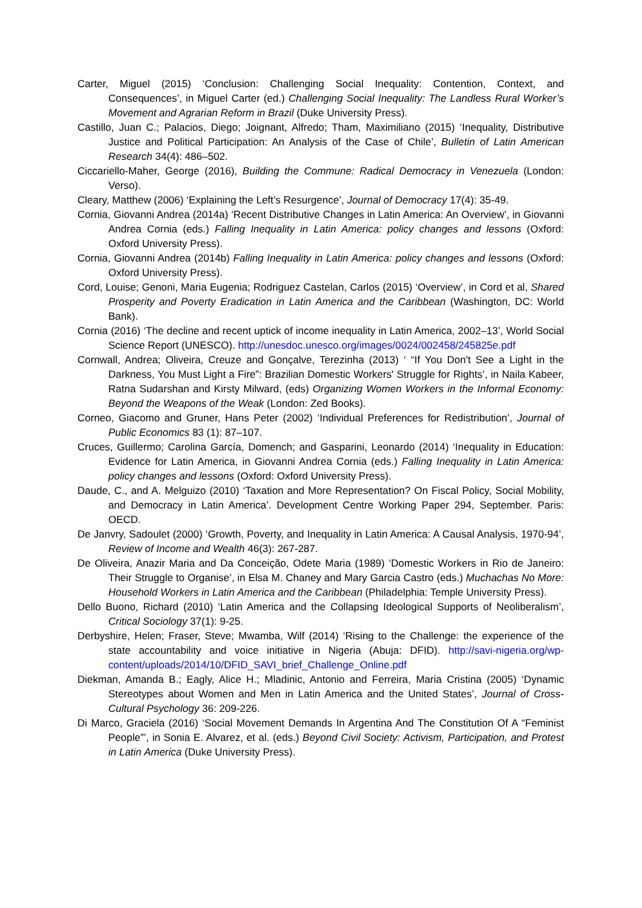Carter, Miguel (2015) ‘Conclusion: Challenging Social Inequality: Contention, Context, and Consequences’, in Miguel Carter (ed.) Challenging Social Inequality: The Landless Rural Worker’s Movement and Agrarian Reform in Brazil (Duke University Press).
Castillo, Juan C.; Palacios, Diego; Joignant, Alfredo; Tham, Maximiliano (2015) ‘Inequality, Distributive Justice and Political Participation: An Analysis of the Case of Chile’, Bulletin of Latin American Research 34(4): 486–502.
Ciccariello-Maher, George (2016), Building the Commune: Radical Democracy in Venezuela (London: Verso).
Cleary, Matthew (2006) ‘Explaining the Left’s Resurgence’, Journal of Democracy 17(4): 35-49.
Cornia, Giovanni Andrea (2014a) ‘Recent Distributive Changes in Latin America: An Overview’, in Giovanni Andrea Cornia (eds.) Falling Inequality in Latin America: policy changes and lessons (Oxford: Oxford University Press).
Cornia, Giovanni Andrea (2014b) Falling Inequality in Latin America: policy changes and lessons (Oxford: Oxford University Press).
Cord, Louise; Genoni, Maria Eugenia; Rodriguez Castelan, Carlos (2015) ‘Overview’, in Cord et al, Shared Prosperity and Poverty Eradication in Latin America and the Caribbean (Washington, DC: World Bank).
Cornia (2016) ‘The decline and recent uptick of income inequality in Latin America, 2002–13’, World Social Science Report (UNESCO). http://unesdoc.unesco.org/images/0024/002458/245825e.pdf
Cornwall, Andrea; Oliveira, Creuze and Gonçalve, Terezinha (2013) ‘ “If You Don't See a Light in the Darkness, You Must Light a Fire”: Brazilian Domestic Workers' Struggle for Rights’, in Naila Kabeer, Ratna Sudarshan and Kirsty Milward, (eds) Organizing Women Workers in the Informal Economy: Beyond the Weapons of the Weak (London: Zed Books).
Corneo, Giacomo and Gruner, Hans Peter (2002) ‘Individual Preferences for Redistribution’, Journal of Public Economics 83 (1): 87–107.
Cruces, Guillermo; Carolina García, Domench; and Gasparini, Leonardo (2014) ‘Inequality in Education: Evidence for Latin America, in Giovanni Andrea Cornia (eds.) Falling Inequality in Latin America: policy changes and lessons (Oxford: Oxford University Press).
Daude, C., and A. Melguizo (2010) ‘Taxation and More Representation? On Fiscal Policy, Social Mobility, and Democracy in Latin America’. Development Centre Working Paper 294, September. Paris: OECD.
De Janvry, Sadoulet (2000) ‘Growth, Poverty, and Inequality in Latin America: A Causal Analysis, 1970-94’, Review of Income and Wealth 46(3): 267-287.
De Oliveira, Anazir Maria and Da Conceição, Odete Maria (1989) ‘Domestic Workers in Rio de Janeiro: Their Struggle to Organise’, in Elsa M. Chaney and Mary Garcia Castro (eds.) Muchachas No More: Household Workers in Latin America and the Caribbean (Philadelphia: Temple University Press).
Dello Buono, Richard (2010) ‘Latin America and the Collapsing Ideological Supports of Neoliberalism’, Critical Sociology 37(1): 9-25.
Derbyshire, Helen; Fraser, Steve; Mwamba, Wilf (2014) ‘Rising to the Challenge: the experience of the state accountability and voice initiative in Nigeria (Abuja: DFID). http://savi-nigeria.org/wp-content/uploads/2014/10/DFID_SAVI_brief_Challenge_Online.pdf
Diekman, Amanda B.; Eagly, Alice H.; Mladinic, Antonio and Ferreira, Maria Cristina (2005) ‘Dynamic Stereotypes about Women and Men in Latin America and the United States’, Journal of Cross-Cultural Psychology 36: 209-226.
Di Marco, Graciela (2016) ‘Social Movement Demands In Argentina And The Constitution Of A “Feminist People”’, in Sonia E. Alvarez, et al. (eds.) Beyond Civil Society: Activism, Participation, and Protest in Latin America (Duke University Press).